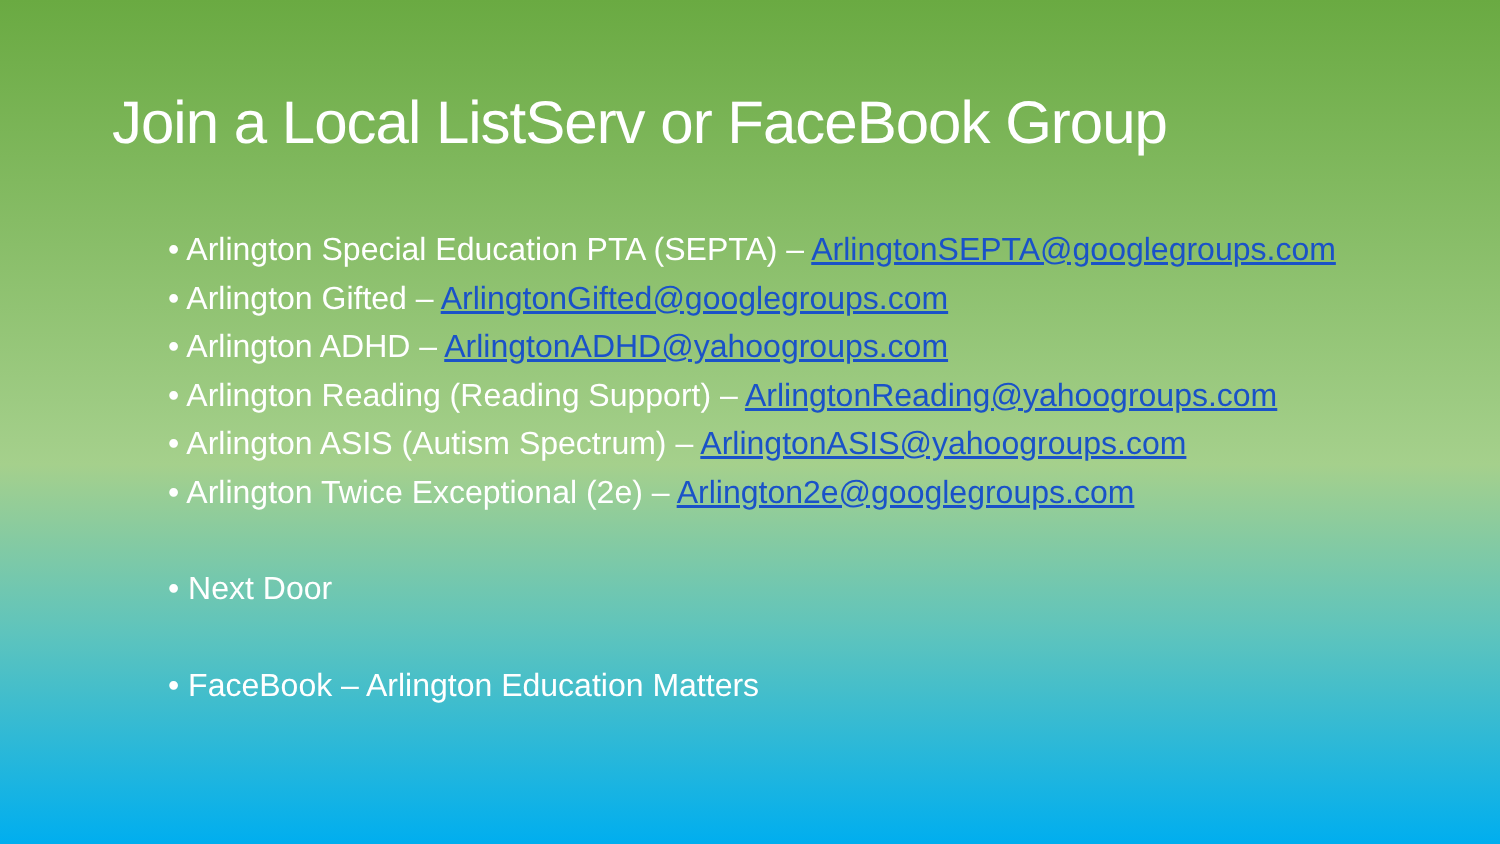Join a Local ListServ or FaceBook Group
• Arlington Special Education PTA (SEPTA) – ArlingtonSEPTA@googlegroups.com
• Arlington Gifted – ArlingtonGifted@googlegroups.com
• Arlington ADHD – ArlingtonADHD@yahoogroups.com
• Arlington Reading (Reading Support) – ArlingtonReading@yahoogroups.com
• Arlington ASIS (Autism Spectrum) – ArlingtonASIS@yahoogroups.com
• Arlington Twice Exceptional (2e) – Arlington2e@googlegroups.com
• Next Door
• FaceBook – Arlington Education Matters